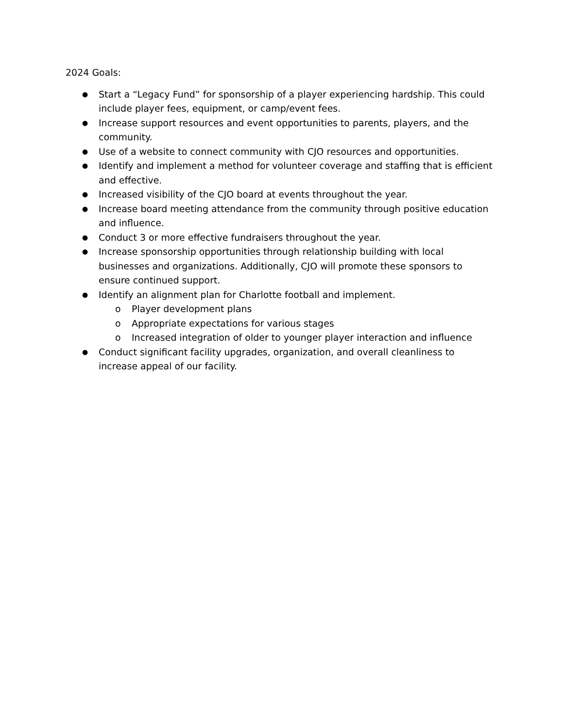2024 Goals:
● Start a “Legacy Fund” for sponsorship of a player experiencing hardship. This could include player fees, equipment, or camp/event fees.
● Increase support resources and event opportunities to parents, players, and the community.
● Use of a website to connect community with CJO resources and opportunities.
● Identify and implement a method for volunteer coverage and staffing that is efficient and effective.
● Increased visibility of the CJO board at events throughout the year.
● Increase board meeting attendance from the community through positive education and influence.
● Conduct 3 or more effective fundraisers throughout the year.
● Increase sponsorship opportunities through relationship building with local businesses and organizations. Additionally, CJO will promote these sponsors to ensure continued support.
● Identify an alignment plan for Charlotte football and implement.
o Player development plans
o Appropriate expectations for various stages
o Increased integration of older to younger player interaction and influence
● Conduct significant facility upgrades, organization, and overall cleanliness to increase appeal of our facility.